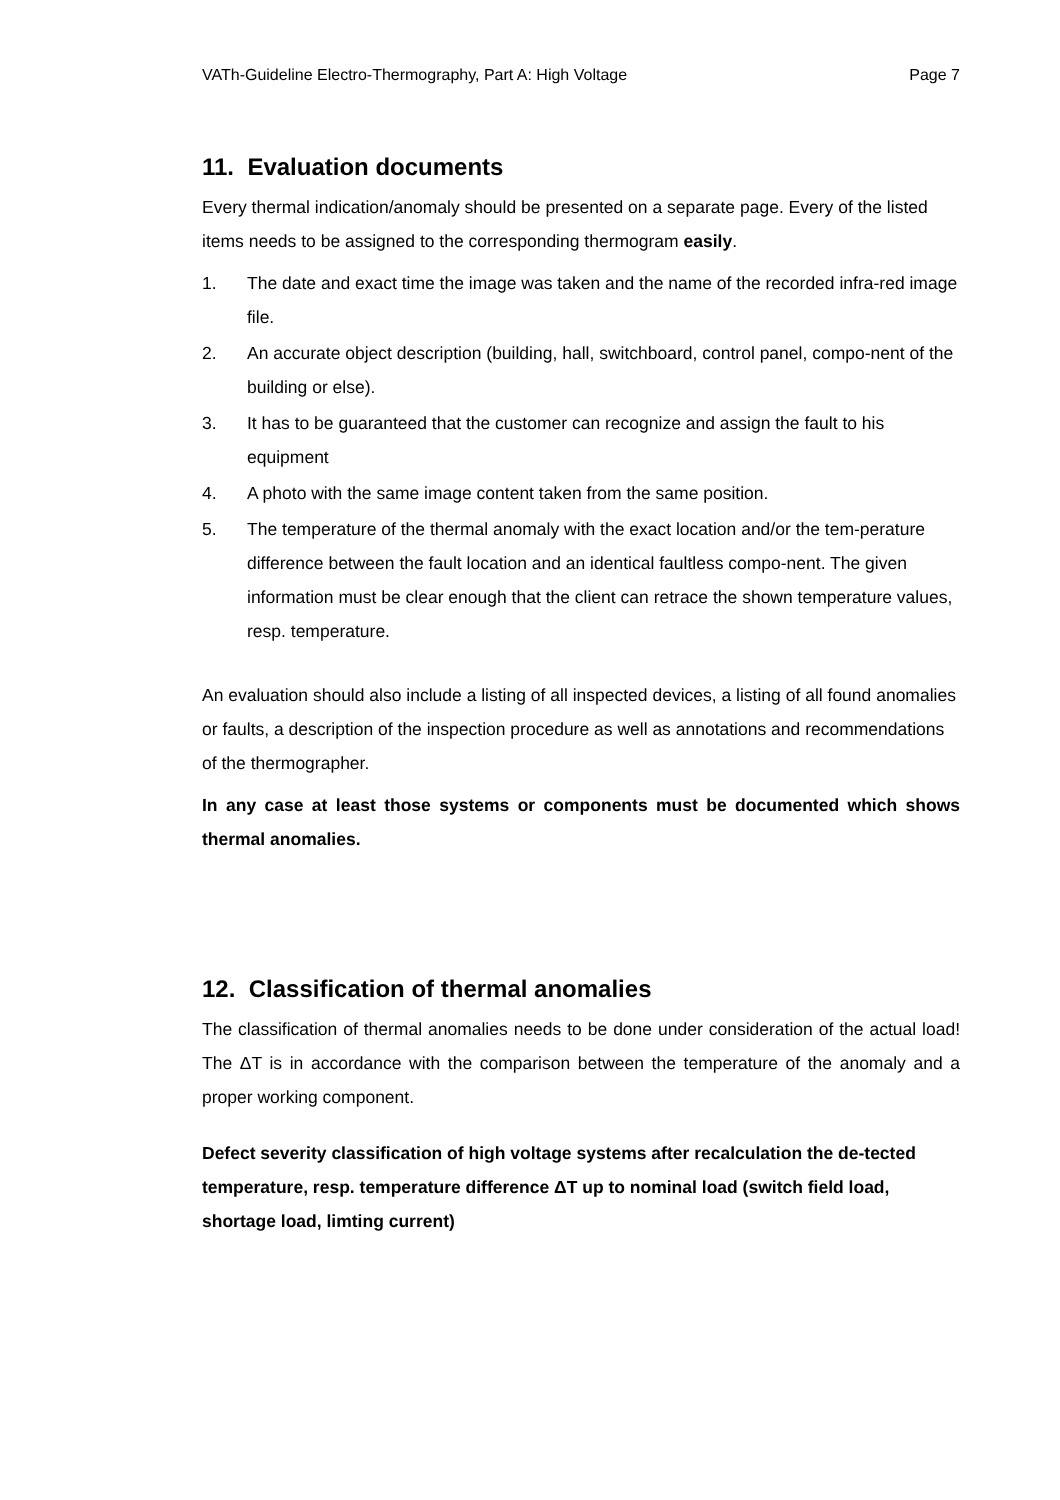VATh-Guideline Electro-Thermography, Part A: High Voltage Page 7
11. Evaluation documents
Every thermal indication/anomaly should be presented on a separate page. Every of the listed items needs to be assigned to the corresponding thermogram easily.
1. The date and exact time the image was taken and the name of the recorded infra-red image file.
2. An accurate object description (building, hall, switchboard, control panel, compo-nent of the building or else).
3. It has to be guaranteed that the customer can recognize and assign the fault to his equipment
4. A photo with the same image content taken from the same position.
5. The temperature of the thermal anomaly with the exact location and/or the tem-perature difference between the fault location and an identical faultless compo-nent. The given information must be clear enough that the client can retrace the shown temperature values, resp. temperature.
An evaluation should also include a listing of all inspected devices, a listing of all found anomalies or faults, a description of the inspection procedure as well as annotations and recommendations of the thermographer.
In any case at least those systems or components must be documented which shows thermal anomalies.
12. Classification of thermal anomalies
The classification of thermal anomalies needs to be done under consideration of the actual load! The ΔT is in accordance with the comparison between the temperature of the anomaly and a proper working component.
Defect severity classification of high voltage systems after recalculation the de-tected temperature, resp. temperature difference ΔT up to nominal load (switch field load, shortage load, limting current)